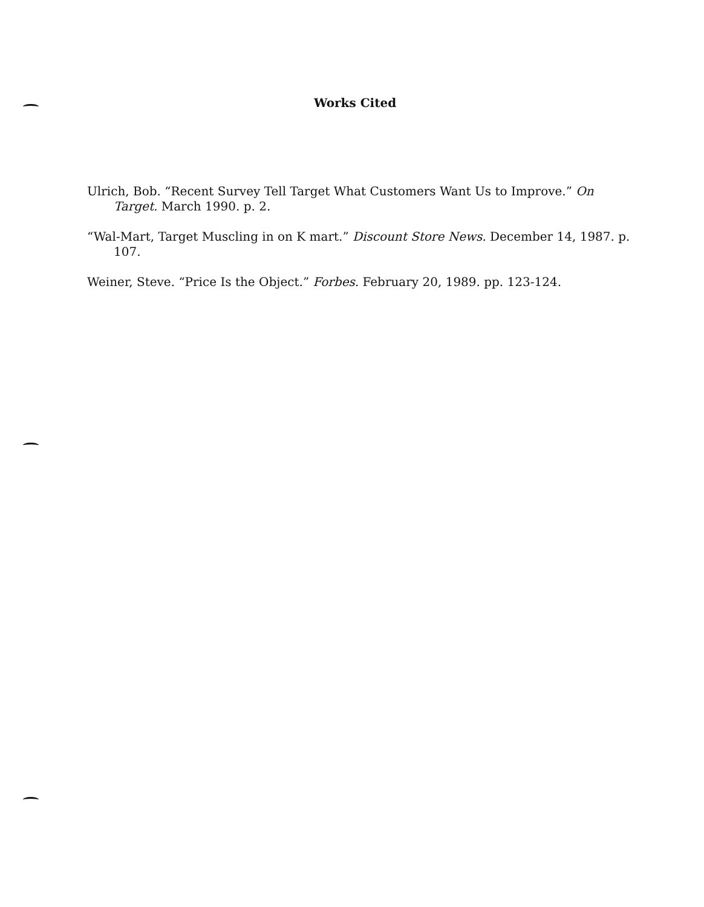Works Cited
Ulrich, Bob. “Recent Survey Tell Target What Customers Want Us to Improve.” On Target. March 1990. p. 2.
“Wal-Mart, Target Muscling in on K mart.” Discount Store News. December 14, 1987. p. 107.
Weiner, Steve. “Price Is the Object.” Forbes. February 20, 1989. pp. 123-124.